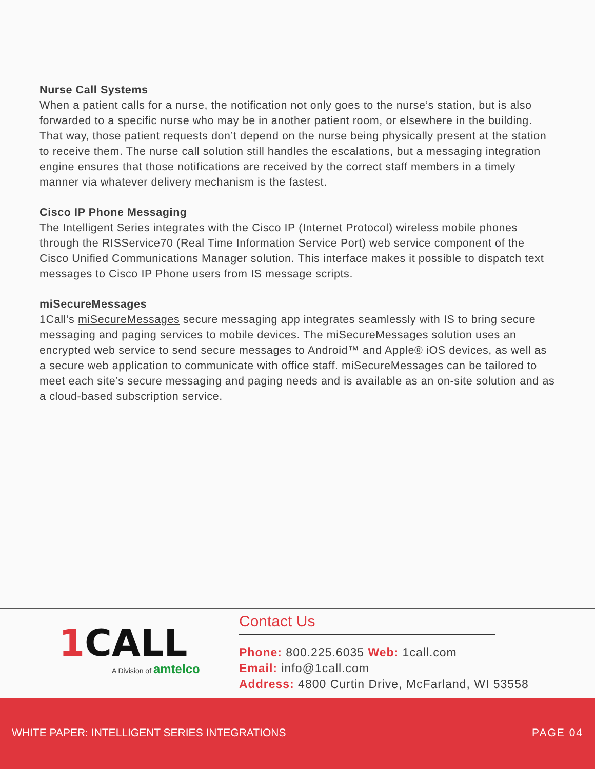Nurse Call Systems
When a patient calls for a nurse, the notification not only goes to the nurse’s station, but is also forwarded to a specific nurse who may be in another patient room, or elsewhere in the building. That way, those patient requests don’t depend on the nurse being physically present at the station to receive them. The nurse call solution still handles the escalations, but a messaging integration engine ensures that those notifications are received by the correct staff members in a timely manner via whatever delivery mechanism is the fastest.
Cisco IP Phone Messaging
The Intelligent Series integrates with the Cisco IP (Internet Protocol) wireless mobile phones through the RISService70 (Real Time Information Service Port) web service component of the Cisco Unified Communications Manager solution. This interface makes it possible to dispatch text messages to Cisco IP Phone users from IS message scripts.
miSecureMessages
1Call’s miSecureMessages secure messaging app integrates seamlessly with IS to bring secure messaging and paging services to mobile devices. The miSecureMessages solution uses an encrypted web service to send secure messages to Android™ and Apple® iOS devices, as well as a secure web application to communicate with office staff. miSecureMessages can be tailored to meet each site’s secure messaging and paging needs and is available as an on-site solution and as a cloud-based subscription service.
1 CALL
A Division of amtelco
Contact Us
Phone: 800.225.6035 Web: 1call.com
Email: info@1call.com
Address: 4800 Curtin Drive, McFarland, WI 53558
WHITE PAPER: INTELLIGENT SERIES INTEGRATIONS PAGE 04